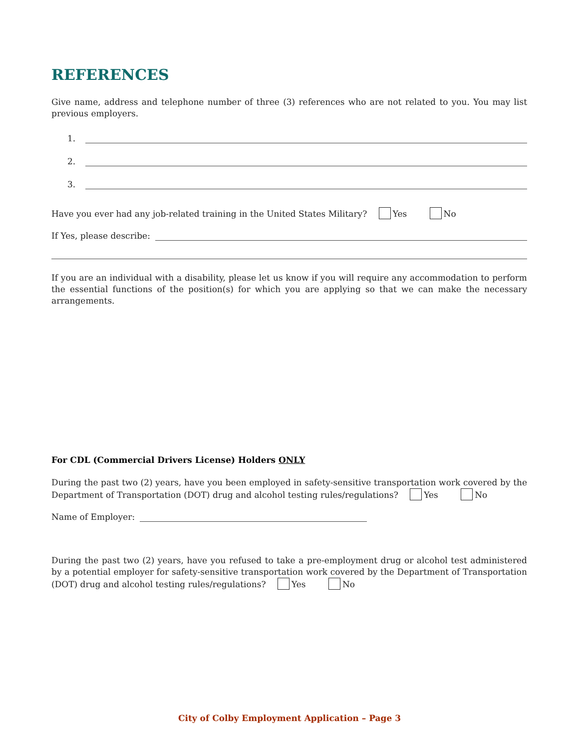REFERENCES
Give name, address and telephone number of three (3) references who are not related to you. You may list previous employers.
1.
2.
3.
Have you ever had any job-related training in the United States Military? Yes No
If Yes, please describe:
If you are an individual with a disability, please let us know if you will require any accommodation to perform the essential functions of the position(s) for which you are applying so that we can make the necessary arrangements.
For CDL (Commercial Drivers License) Holders ONLY
During the past two (2) years, have you been employed in safety-sensitive transportation work covered by the Department of Transportation (DOT) drug and alcohol testing rules/regulations? Yes No
Name of Employer:
During the past two (2) years, have you refused to take a pre-employment drug or alcohol test administered by a potential employer for safety-sensitive transportation work covered by the Department of Transportation (DOT) drug and alcohol testing rules/regulations? Yes No
City of Colby Employment Application – Page 3